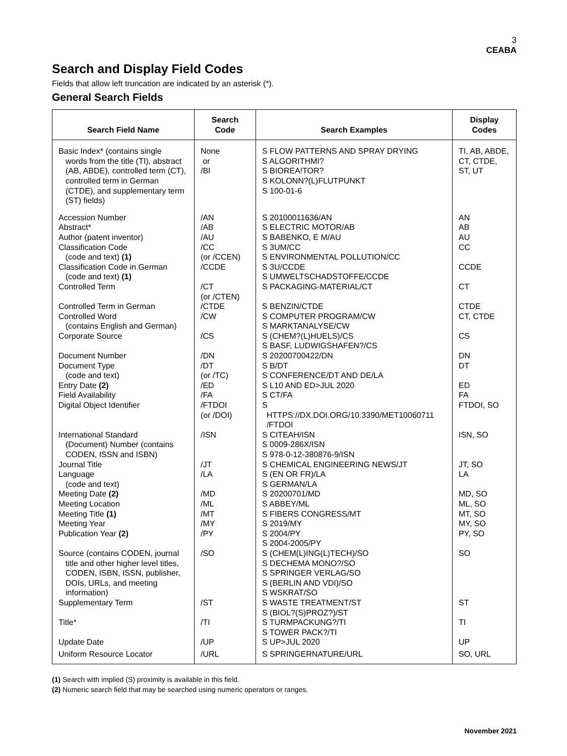3
CEABA
Search and Display Field Codes
Fields that allow left truncation are indicated by an asterisk (*).
General Search Fields
| Search Field Name | Search Code | Search Examples | Display Codes |
| --- | --- | --- | --- |
| Basic Index* (contains single words from the title (TI), abstract (AB, ABDE), controlled term (CT), controlled term in German (CTDE), and supplementary term (ST) fields) | None or /BI | S FLOW PATTERNS AND SPRAY DRYING S ALGORITHMI? S BIOREA!TOR? S KOLONN?(L)FLUTPUNKT S 100-01-6 | TI, AB, ABDE, CT, CTDE, ST, UT |
| Accession Number Abstract* Author (patent inventor) Classification Code (code and text) (1) Classification Code in German (code and text) (1) Controlled Term Controlled Term in German Controlled Word (contains English and German) Corporate Source Document Number Document Type (code and text) Entry Date (2) Field Availability Digital Object Identifier International Standard (Document) Number (contains CODEN, ISSN and ISBN) Journal Title Language (code and text) Meeting Date (2) Meeting Location Meeting Title (1) Meeting Year Publication Year (2) Source (contains CODEN, journal title and other higher level titles, CODEN, ISBN, ISSN, publisher, DOIs, URLs, and meeting information) Supplementary Term Title* Update Date | /AN /AB /AU /CC (or /CCEN) /CCDE /CT (or /CTEN) /CTDE /CW /CS /DN /DT (or /TC) /ED /FA /FTDOI (or /DOI) /ISN /JT /LA /MD /ML /MT /MY /PY /SO /ST /TI /UP | S 20100011636/AN S ELECTRIC MOTOR/AB S BABENKO, E M/AU S 3UM/CC S ENVIRONMENTAL POLLUTION/CC S 3U/CCDE S UMWELTSCHADSTOFFE/CCDE S PACKAGING-MATERIAL/CT S BENZIN/CTDE S COMPUTER PROGRAM/CW S MARKTANALYSE/CW S (CHEM?(L)HUELS)/CS S BASF, LUDWIGSHAFEN?/CS S 20200700422/DN S B/DT S CONFERENCE/DT AND DE/LA S L10 AND ED>JUL 2020 S CT/FA S HTTPS://DX.DOI.ORG/10.3390/MET10060711 /FTDOI S CITEAH/ISN S 0009-286X/ISN S 978-0-12-380876-9/ISN S CHEMICAL ENGINEERING NEWS/JT S (EN OR FR)/LA S GERMAN/LA S 20200701/MD S ABBEY/ML S FIBERS CONGRESS/MT S 2019/MY S 2004/PY S 2004-2005/PY S (CHEM(L)ING(L)TECH)/SO S DECHEMA MONO?/SO S SPRINGER VERLAG/SO S (BERLIN AND VDI)/SO S WSKRAT/SO S WASTE TREATMENT/ST S (BIOL?(S)PROZ?)/ST S TURMPACKUNG?/TI S TOWER PACK?/TI S UP>JUL 2020 | AN AB AU CC CCDE CT CTDE CT, CTDE CS DN DT ED FA FTDOI, SO ISN, SO JT, SO LA MD, SO ML, SO MT, SO MY, SO PY, SO SO ST TI UP |
| Uniform Resource Locator | /URL | S SPRINGERNATURE/URL | SO, URL |
(1) Search with implied (S) proximity is available in this field.
(2) Numeric search field that may be searched using numeric operators or ranges.
November 2021